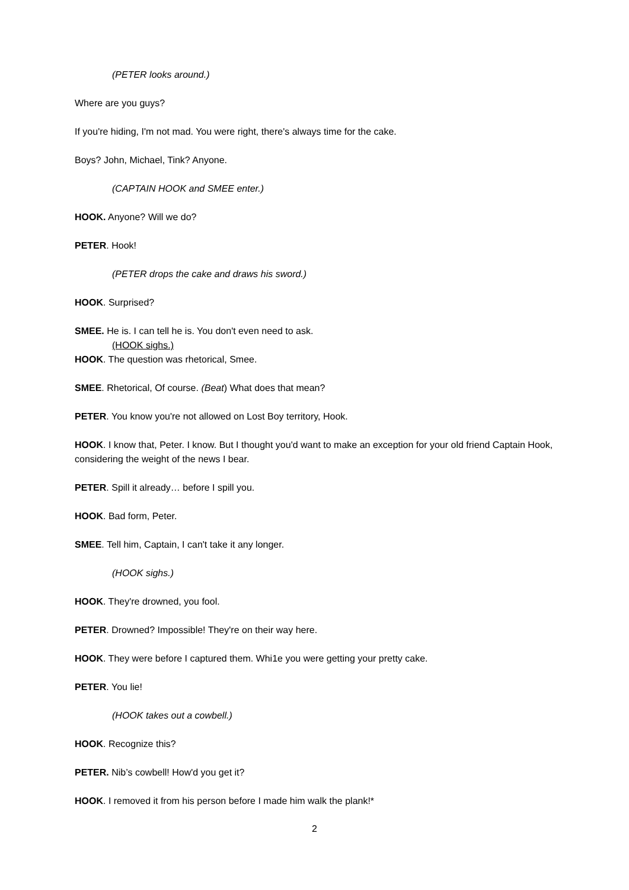(PETER looks around.)
Where are you guys?
If you're hiding, I'm not mad. You were right, there's always time for the cake.
Boys? John, Michael, Tink? Anyone.
(CAPTAIN HOOK and SMEE enter.)
HOOK. Anyone? Will we do?
PETER. Hook!
(PETER drops the cake and draws his sword.)
HOOK. Surprised?
SMEE. He is. I can tell he is. You don't even need to ask.
(HOOK sighs.)
HOOK. The question was rhetorical, Smee.
SMEE. Rhetorical, Of course. (Beat) What does that mean?
PETER. You know you're not allowed on Lost Boy territory, Hook.
HOOK. I know that, Peter. I know. But I thought you'd want to make an exception for your old friend Captain Hook, considering the weight of the news I bear.
PETER. Spill it already… before I spill you.
HOOK. Bad form, Peter.
SMEE. Tell him, Captain, I can't take it any longer.
(HOOK sighs.)
HOOK. They're drowned, you fool.
PETER. Drowned? Impossible! They're on their way here.
HOOK. They were before I captured them. Whi1e you were getting your pretty cake.
PETER. You lie!
(HOOK takes out a cowbell.)
HOOK. Recognize this?
PETER. Nib’s cowbell! How'd you get it?
HOOK. I removed it from his person before I made him walk the plank!*
2